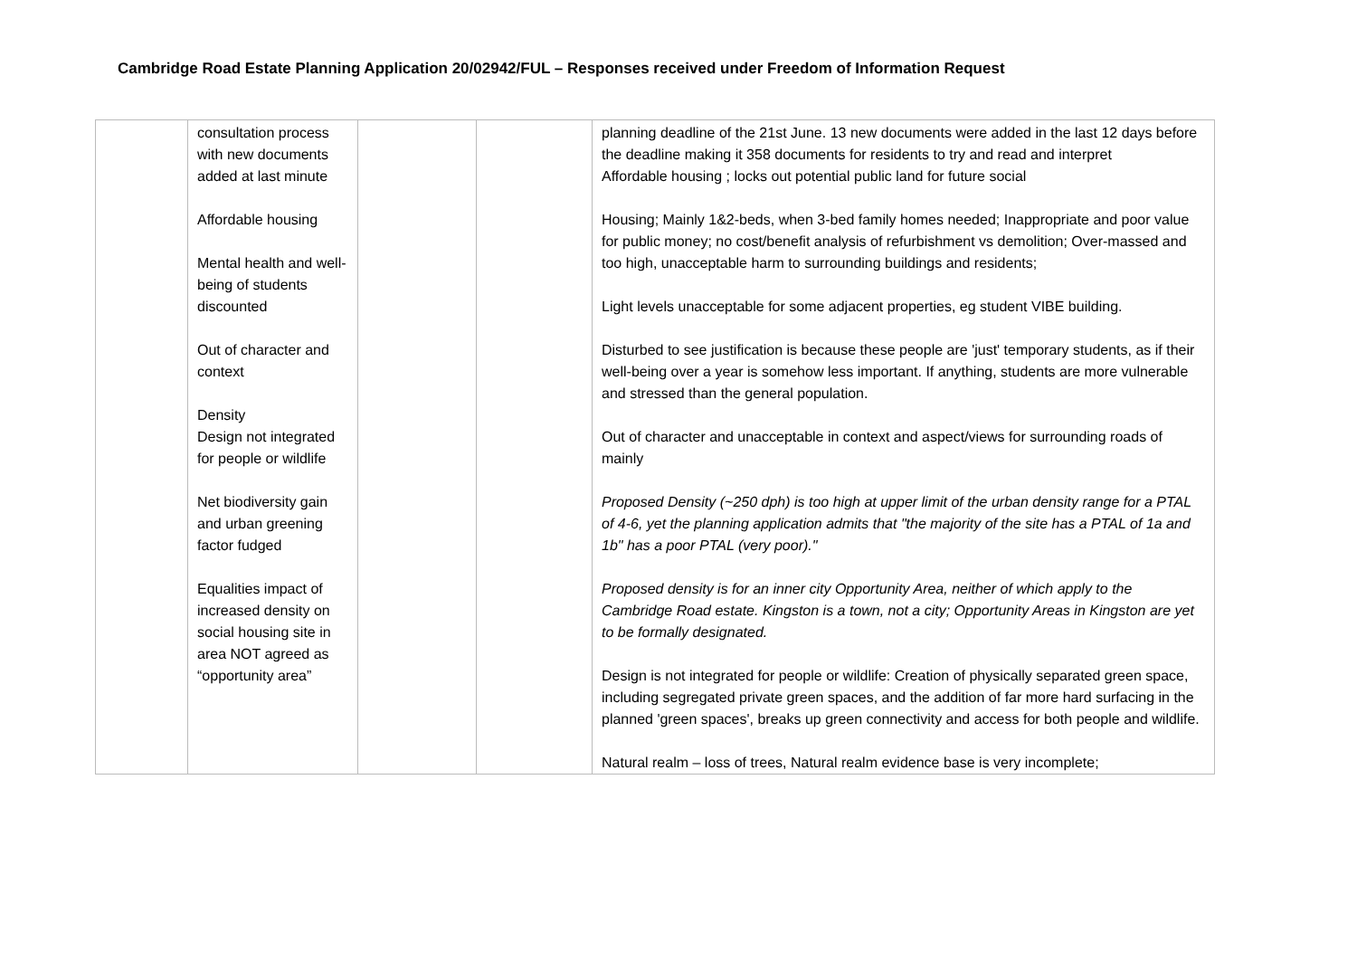Cambridge Road Estate Planning Application 20/02942/FUL – Responses received under Freedom of Information Request
| | consultation process with new documents added at last minute Affordable housing Mental health and well-being of students discounted Out of character and context Density Design not integrated for people or wildlife Net biodiversity gain and urban greening factor fudged Equalities impact of increased density on social housing site in area NOT agreed as “opportunity area” | | | planning deadline of the 21st June. 13 new documents were added in the last 12 days before the deadline making it 358 documents for residents to try and read and interpret Affordable housing ; locks out potential public land for future social Housing; Mainly 1&2-beds, when 3-bed family homes needed; Inappropriate and poor value for public money; no cost/benefit analysis of refurbishment vs demolition; Over-massed and too high, unacceptable harm to surrounding buildings and residents; Light levels unacceptable for some adjacent properties, eg student VIBE building. Disturbed to see justification is because these people are 'just' temporary students, as if their well-being over a year is somehow less important. If anything, students are more vulnerable and stressed than the general population. Out of character and unacceptable in context and aspect/views for surrounding roads of mainly Proposed Density (~250 dph) is too high at upper limit of the urban density range for a PTAL of 4-6, yet the planning application admits that "the majority of the site has a PTAL of 1a and 1b" has a poor PTAL (very poor)." Proposed density is for an inner city Opportunity Area, neither of which apply to the Cambridge Road estate. Kingston is a town, not a city; Opportunity Areas in Kingston are yet to be formally designated. Design is not integrated for people or wildlife: Creation of physically separated green space, including segregated private green spaces, and the addition of far more hard surfacing in the planned 'green spaces', breaks up green connectivity and access for both people and wildlife. Natural realm – loss of trees, Natural realm evidence base is very incomplete; |